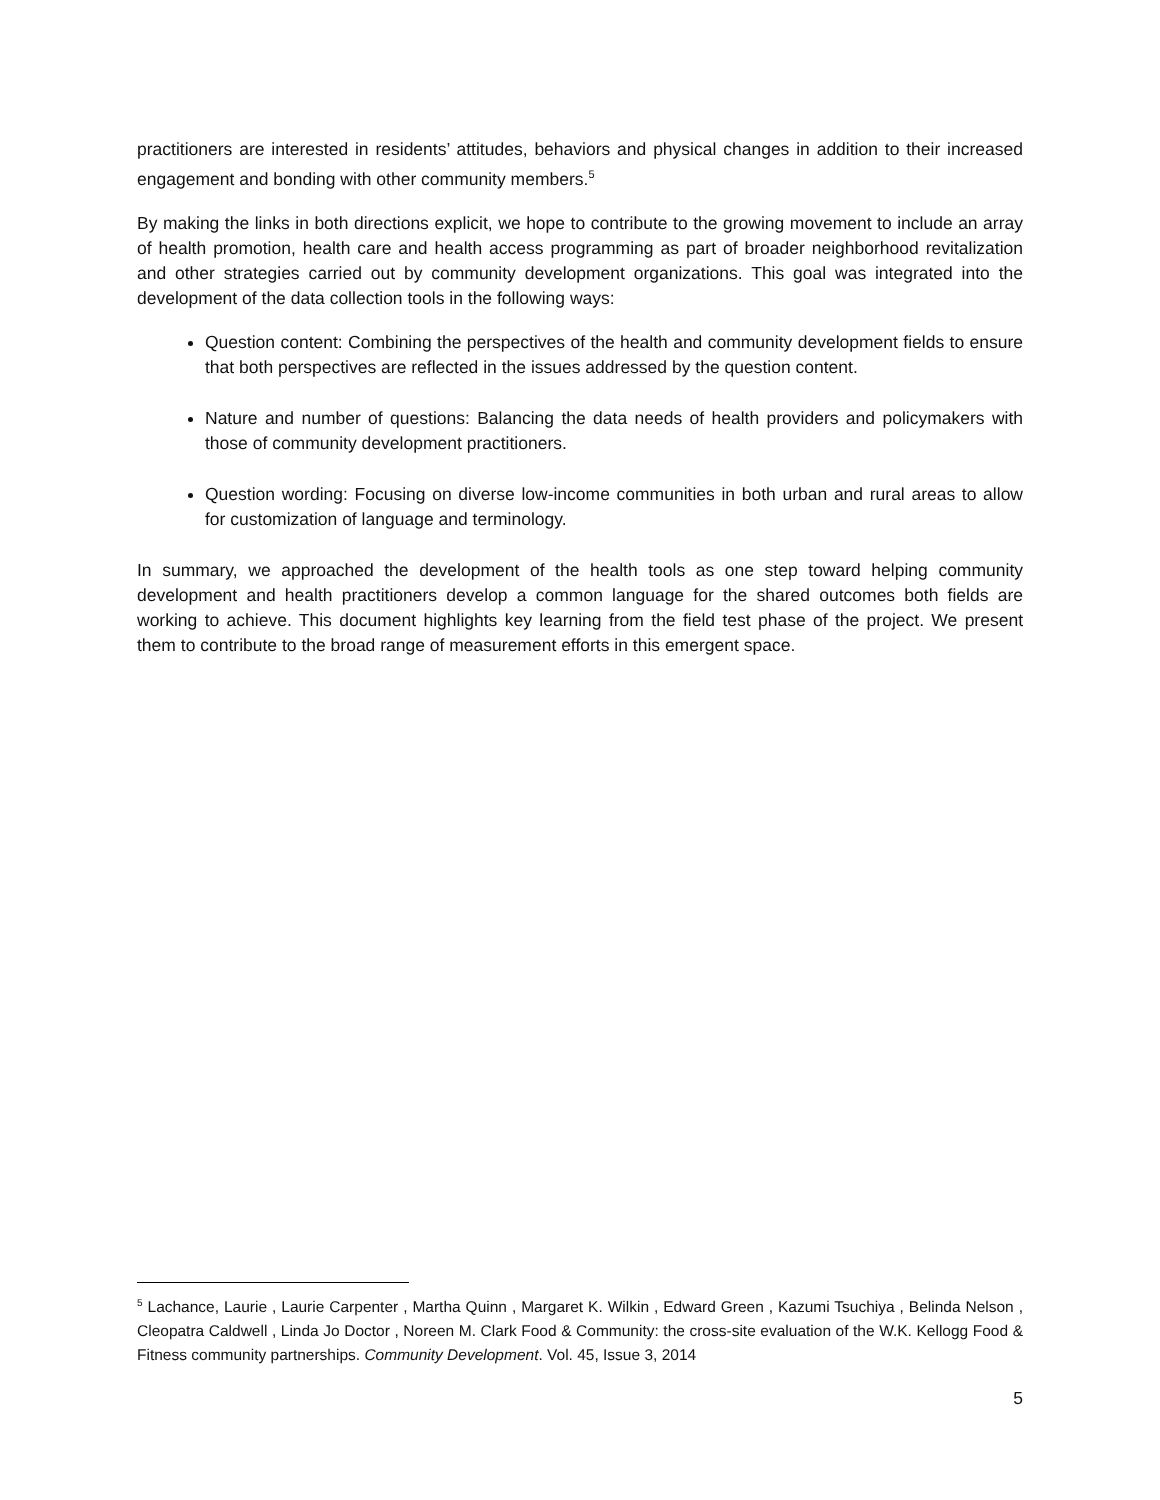practitioners are interested in residents’ attitudes, behaviors and physical changes in addition to their increased engagement and bonding with other community members.<sup>5</sup>
By making the links in both directions explicit, we hope to contribute to the growing movement to include an array of health promotion, health care and health access programming as part of broader neighborhood revitalization and other strategies carried out by community development organizations. This goal was integrated into the development of the data collection tools in the following ways:
Question content: Combining the perspectives of the health and community development fields to ensure that both perspectives are reflected in the issues addressed by the question content.
Nature and number of questions: Balancing the data needs of health providers and policymakers with those of community development practitioners.
Question wording: Focusing on diverse low-income communities in both urban and rural areas to allow for customization of language and terminology.
In summary, we approached the development of the health tools as one step toward helping community development and health practitioners develop a common language for the shared outcomes both fields are working to achieve. This document highlights key learning from the field test phase of the project. We present them to contribute to the broad range of measurement efforts in this emergent space.
<sup>5</sup> Lachance, Laurie , Laurie Carpenter , Martha Quinn , Margaret K. Wilkin , Edward Green , Kazumi Tsuchiya , Belinda Nelson , Cleopatra Caldwell , Linda Jo Doctor , Noreen M. Clark Food & Community: the cross-site evaluation of the W.K. Kellogg Food & Fitness community partnerships. Community Development. Vol. 45, Issue 3, 2014
5